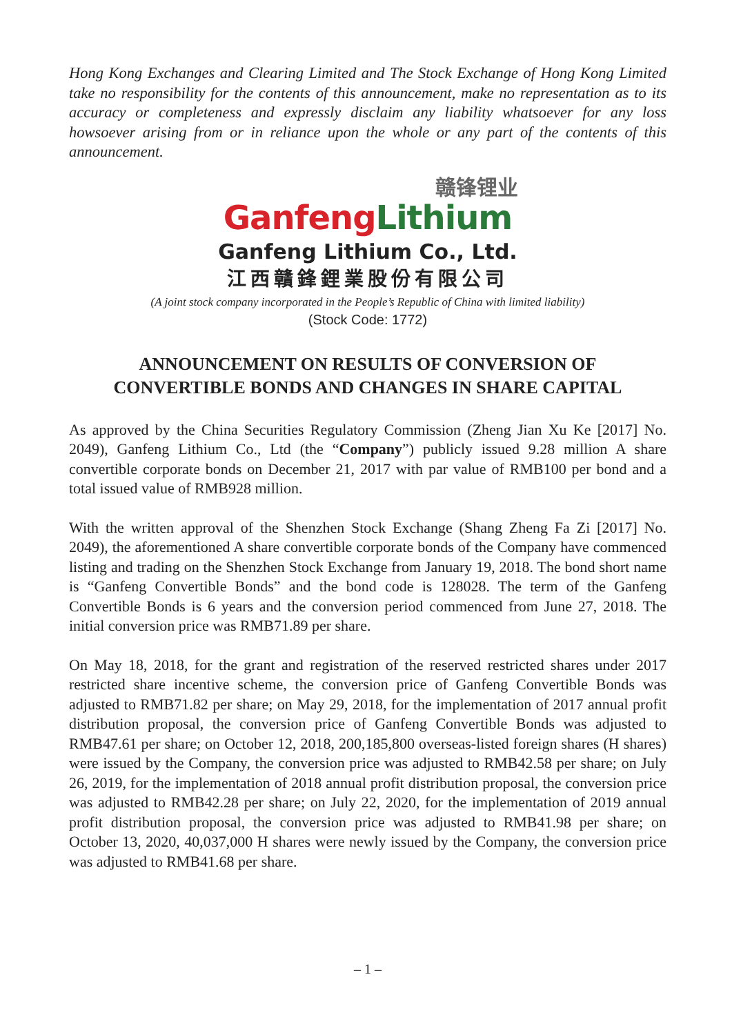Hong Kong Exchanges and Clearing Limited and The Stock Exchange of Hong Kong Limited take no responsibility for the contents of this announcement, make no representation as to its accuracy or completeness and expressly disclaim any liability whatsoever for any loss howsoever arising from or in reliance upon the whole or any part of the contents of this announcement.
赣锋锂业
Ganfeng Lithium
Ganfeng Lithium Co., Ltd.
江西贛鋒鋰業股份有限公司
(A joint stock company incorporated in the People’s Republic of China with limited liability)
(Stock Code: 1772)
ANNOUNCEMENT ON RESULTS OF CONVERSION OF
CONVERTIBLE BONDS AND CHANGES IN SHARE CAPITAL
As approved by the China Securities Regulatory Commission (Zheng Jian Xu Ke [2017] No. 2049), Ganfeng Lithium Co., Ltd (the “Company”) publicly issued 9.28 million A share convertible corporate bonds on December 21, 2017 with par value of RMB100 per bond and a total issued value of RMB928 million.
With the written approval of the Shenzhen Stock Exchange (Shang Zheng Fa Zi [2017] No. 2049), the aforementioned A share convertible corporate bonds of the Company have commenced listing and trading on the Shenzhen Stock Exchange from January 19, 2018. The bond short name is “Ganfeng Convertible Bonds” and the bond code is 128028. The term of the Ganfeng Convertible Bonds is 6 years and the conversion period commenced from June 27, 2018. The initial conversion price was RMB71.89 per share.
On May 18, 2018, for the grant and registration of the reserved restricted shares under 2017 restricted share incentive scheme, the conversion price of Ganfeng Convertible Bonds was adjusted to RMB71.82 per share; on May 29, 2018, for the implementation of 2017 annual profit distribution proposal, the conversion price of Ganfeng Convertible Bonds was adjusted to RMB47.61 per share; on October 12, 2018, 200,185,800 overseas-listed foreign shares (H shares) were issued by the Company, the conversion price was adjusted to RMB42.58 per share; on July 26, 2019, for the implementation of 2018 annual profit distribution proposal, the conversion price was adjusted to RMB42.28 per share; on July 22, 2020, for the implementation of 2019 annual profit distribution proposal, the conversion price was adjusted to RMB41.98 per share; on October 13, 2020, 40,037,000 H shares were newly issued by the Company, the conversion price was adjusted to RMB41.68 per share.
– 1 –